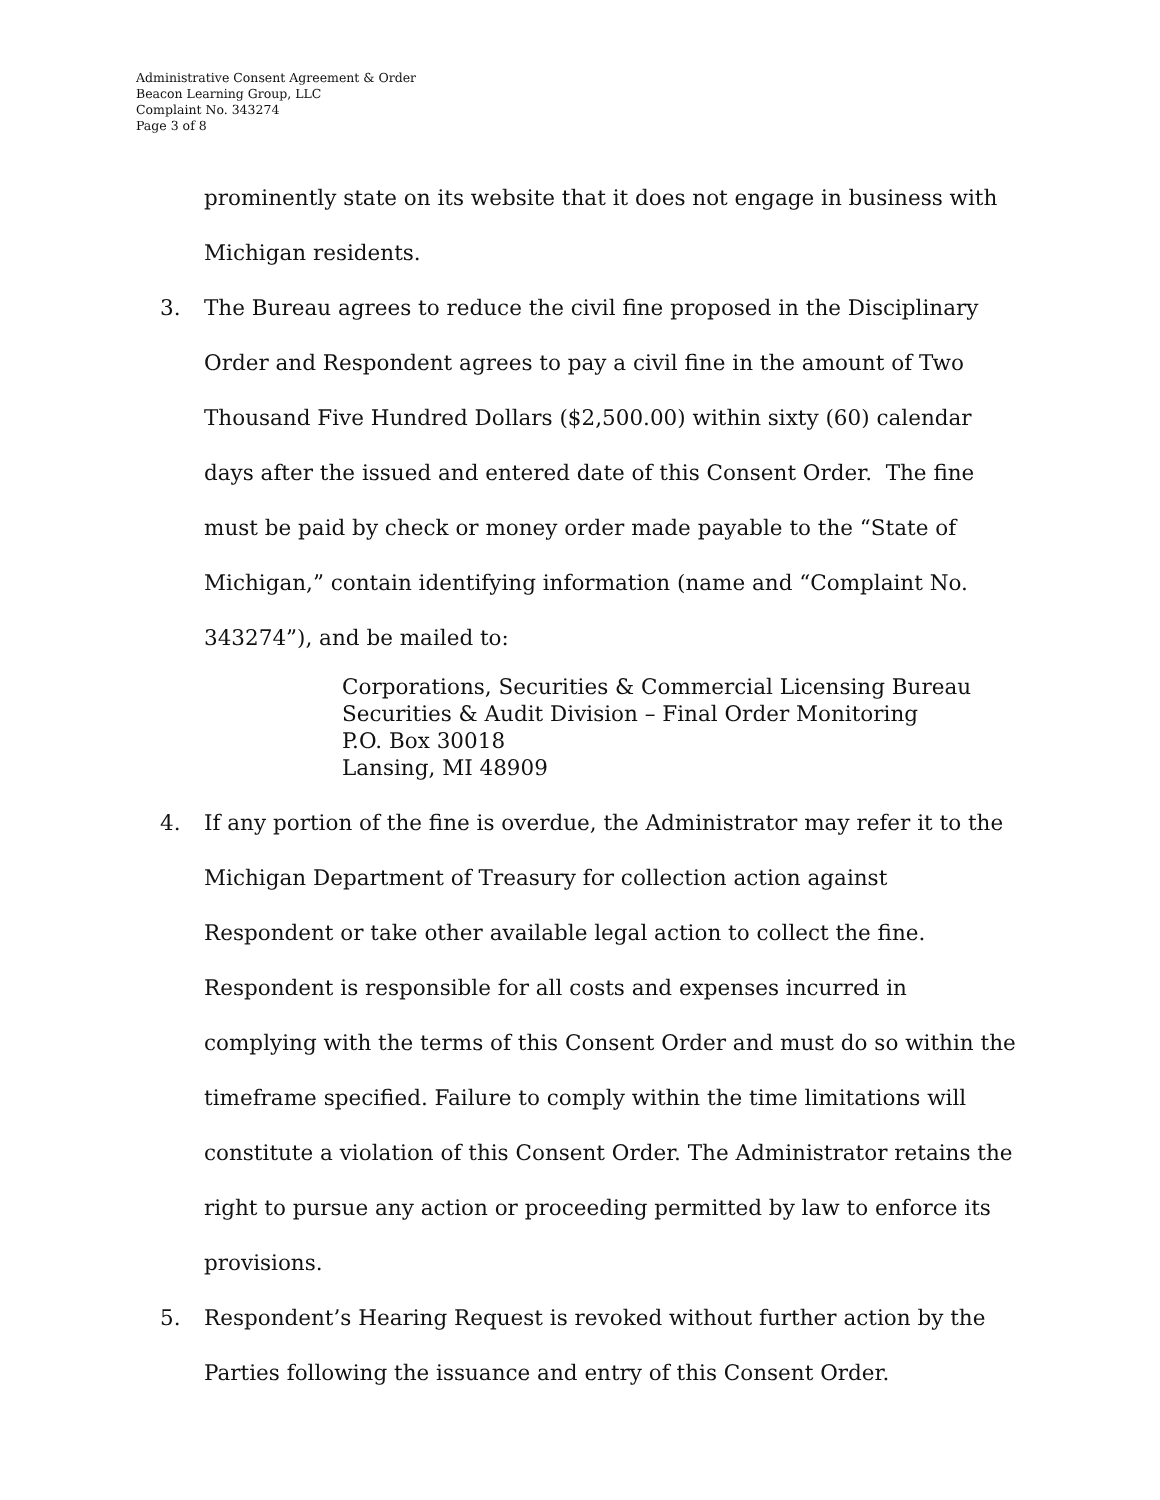Administrative Consent Agreement & Order
Beacon Learning Group, LLC
Complaint No. 343274
Page 3 of 8
prominently state on its website that it does not engage in business with Michigan residents.
3. The Bureau agrees to reduce the civil fine proposed in the Disciplinary Order and Respondent agrees to pay a civil fine in the amount of Two Thousand Five Hundred Dollars ($2,500.00) within sixty (60) calendar days after the issued and entered date of this Consent Order. The fine must be paid by check or money order made payable to the “State of Michigan,” contain identifying information (name and “Complaint No. 343274”), and be mailed to:
Corporations, Securities & Commercial Licensing Bureau
Securities & Audit Division – Final Order Monitoring
P.O. Box 30018
Lansing, MI 48909
4. If any portion of the fine is overdue, the Administrator may refer it to the Michigan Department of Treasury for collection action against Respondent or take other available legal action to collect the fine. Respondent is responsible for all costs and expenses incurred in complying with the terms of this Consent Order and must do so within the timeframe specified. Failure to comply within the time limitations will constitute a violation of this Consent Order. The Administrator retains the right to pursue any action or proceeding permitted by law to enforce its provisions.
5. Respondent’s Hearing Request is revoked without further action by the Parties following the issuance and entry of this Consent Order.